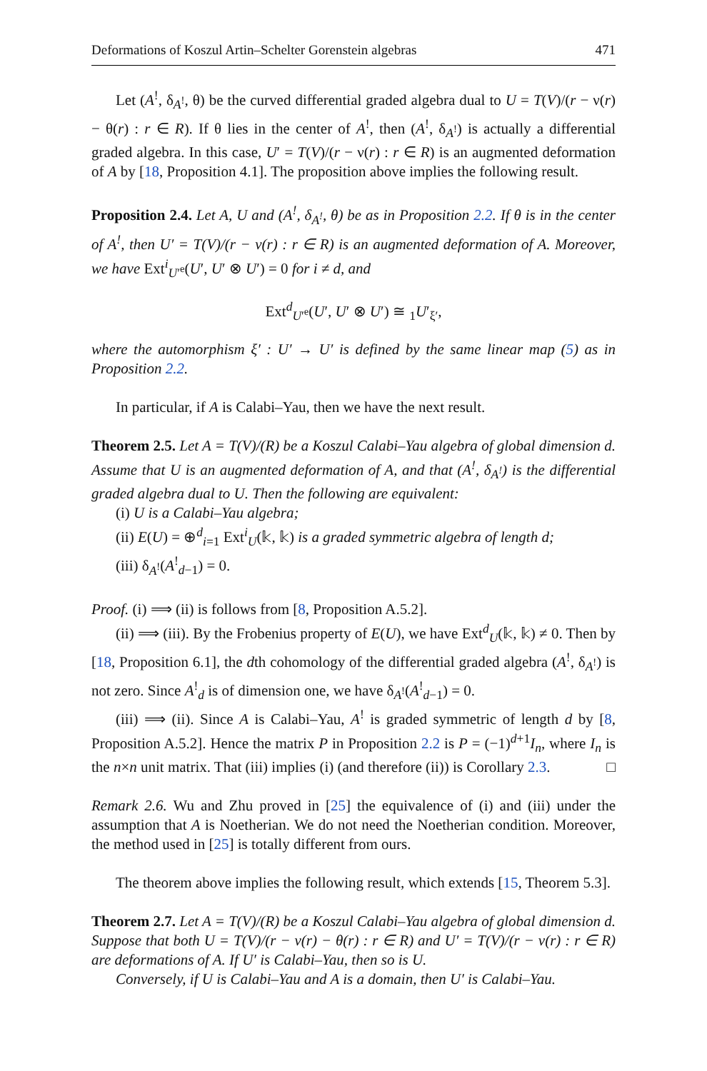Deformations of Koszul Artin–Schelter Gorenstein algebras 471
Let (A<sup>!</sup>, δ<sub>A<sup>!</sup></sub>, θ) be the curved differential graded algebra dual to U = T(V)/(r − ν(r) − θ(r) : r ∈ R). If θ lies in the center of A<sup>!</sup>, then (A<sup>!</sup>, δ<sub>A<sup>!</sup></sub>) is actually a differential graded algebra. In this case, U′ = T(V)/(r − ν(r) : r ∈ R) is an augmented deformation of A by [18, Proposition 4.1]. The proposition above implies the following result.
Proposition 2.4. Let A, U and (A<sup>!</sup>, δ<sub>A<sup>!</sup></sub>, θ) be as in Proposition 2.2. If θ is in the center of A<sup>!</sup>, then U′ = T(V)/(r − ν(r) : r ∈ R) is an augmented deformation of A. Moreover, we have Ext<sup>i</sup><sub>U′<sup>e</sup></sub>(U′, U′ ⊗ U′) = 0 for i ≠ d, and
Ext<sup>d</sup><sub>U′<sup>e</sup></sub>(U′, U′ ⊗ U′) ≅ <sub>1</sub>U′<sub>ξ′</sub>,
where the automorphism ξ′ : U′ → U′ is defined by the same linear map (5) as in Proposition 2.2.
In particular, if A is Calabi–Yau, then we have the next result.
Theorem 2.5. Let A = T(V)/(R) be a Koszul Calabi–Yau algebra of global dimension d. Assume that U is an augmented deformation of A, and that (A<sup>!</sup>, δ<sub>A<sup>!</sup></sub>) is the differential graded algebra dual to U. Then the following are equivalent:
(i) U is a Calabi–Yau algebra;
(ii) E(U) = ⊕<sup>d</sup><sub>i=1</sub> Ext<sup>i</sup><sub>U</sub>(𝕜, 𝕜) is a graded symmetric algebra of length d;
(iii) δ<sub>A<sup>!</sup></sub>(A<sup>!</sup><sub>d−1</sub>) = 0.
Proof. (i) ⟹ (ii) is follows from [8, Proposition A.5.2].
(ii) ⟹ (iii). By the Frobenius property of E(U), we have Ext<sup>d</sup><sub>U</sub>(𝕜, 𝕜) ≠ 0. Then by [18, Proposition 6.1], the dth cohomology of the differential graded algebra (A<sup>!</sup>, δ<sub>A<sup>!</sup></sub>) is not zero. Since A<sup>!</sup><sub>d</sub> is of dimension one, we have δ<sub>A<sup>!</sup></sub>(A<sup>!</sup><sub>d−1</sub>) = 0.
(iii) ⟹ (ii). Since A is Calabi–Yau, A<sup>!</sup> is graded symmetric of length d by [8, Proposition A.5.2]. Hence the matrix P in Proposition 2.2 is P = (−1)<sup>d+1</sup>I<sub>n</sub>, where I<sub>n</sub> is the n×n unit matrix. That (iii) implies (i) (and therefore (ii)) is Corollary 2.3. □
Remark 2.6. Wu and Zhu proved in [25] the equivalence of (i) and (iii) under the assumption that A is Noetherian. We do not need the Noetherian condition. Moreover, the method used in [25] is totally different from ours.
The theorem above implies the following result, which extends [15, Theorem 5.3].
Theorem 2.7. Let A = T(V)/(R) be a Koszul Calabi–Yau algebra of global dimension d. Suppose that both U = T(V)/(r − ν(r) − θ(r) : r ∈ R) and U′ = T(V)/(r − ν(r) : r ∈ R) are deformations of A. If U′ is Calabi–Yau, then so is U.
Conversely, if U is Calabi–Yau and A is a domain, then U′ is Calabi–Yau.